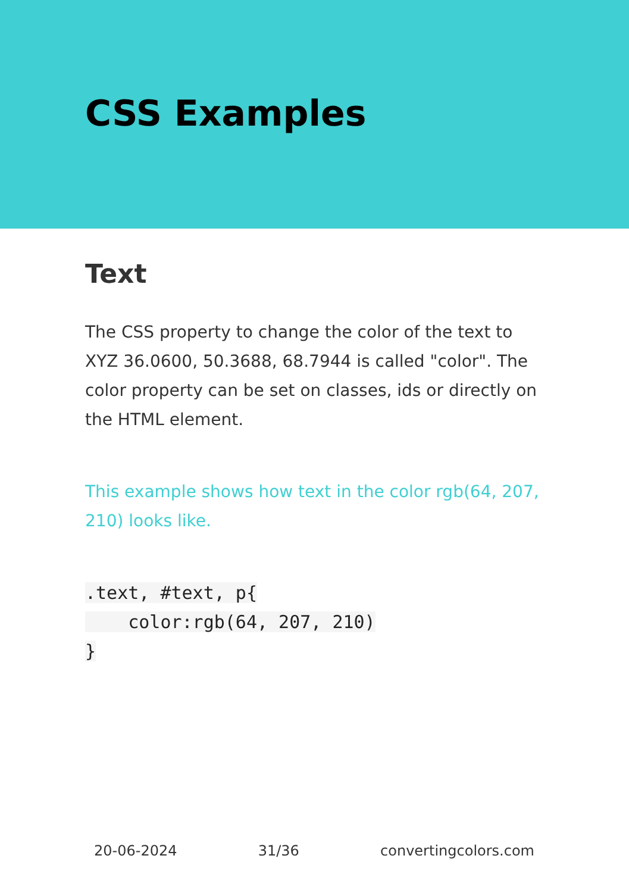CSS Examples
Text
The CSS property to change the color of the text to XYZ 36.0600, 50.3688, 68.7944 is called "color". The color property can be set on classes, ids or directly on the HTML element.
This example shows how text in the color rgb(64, 207, 210) looks like.
.text, #text, p{
    color:rgb(64, 207, 210)
}
20-06-2024 31/36 convertingcolors.com